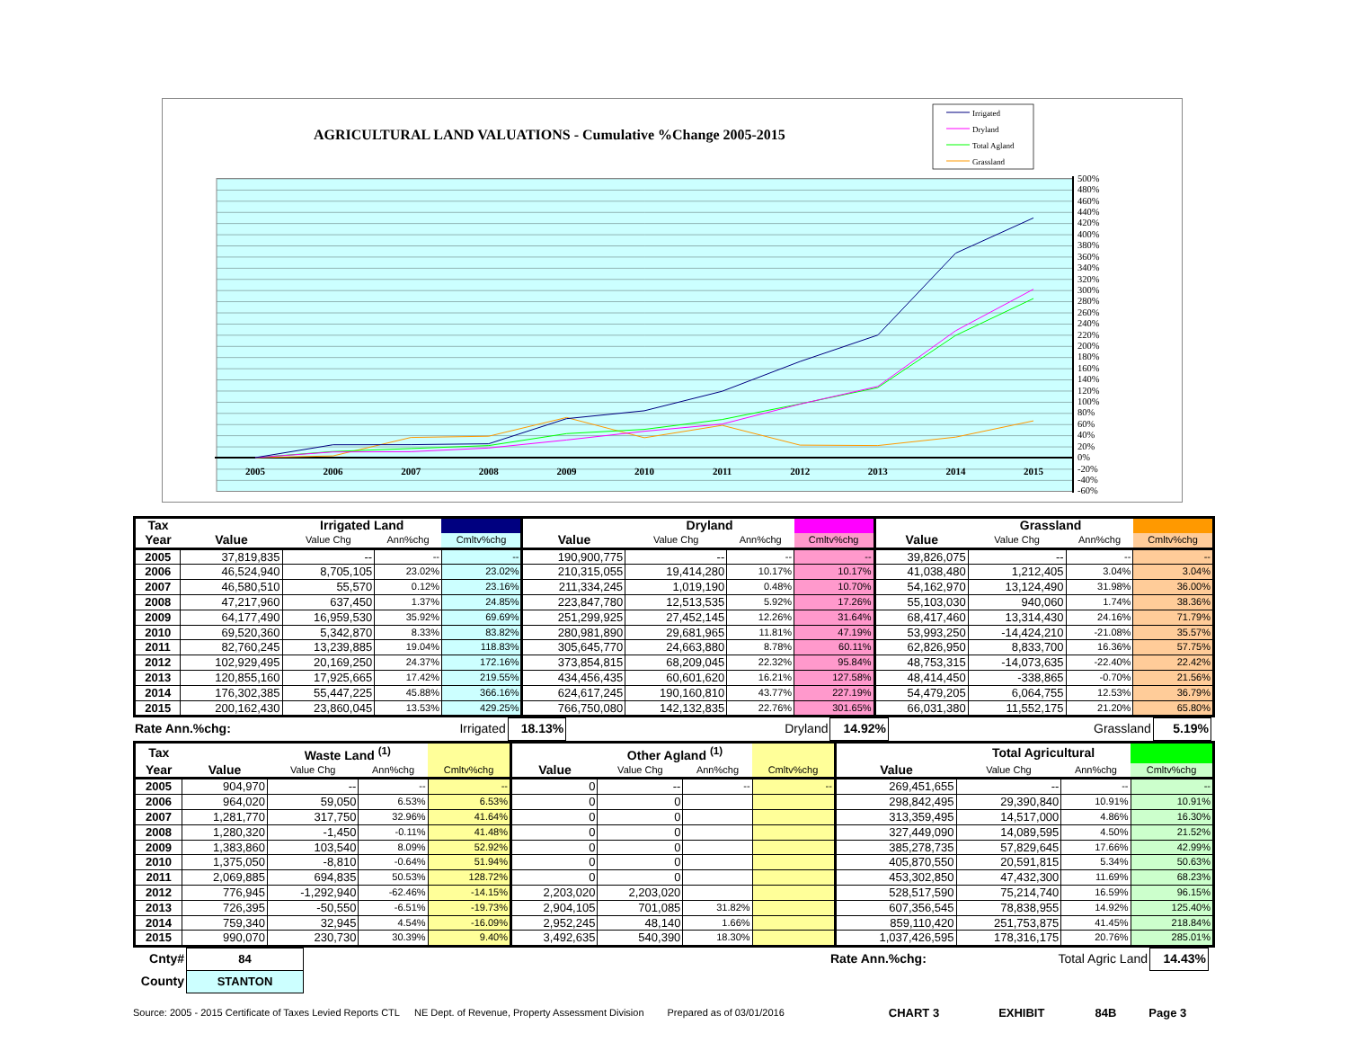AGRICULTURAL LAND VALUATIONS - Cumulative %Change 2005-2015
Irrigated
Dryland
Total Agland
Grassland
2005
2006
2007
2008
2009
2010
2011
2012
2013
2014
2015
500%
480%
460%
440%
420%
400%
380%
360%
340%
320%
300%
280%
260%
240%
220%
200%
180%
160%
140%
120%
100%
80%
60%
40%
20%
0%
-20%
-40%
-60%
| Tax | | Irrigated Land | | | | Dryland | | | | Grassland | | |
| --- | --- | --- | --- | --- | --- | --- | --- | --- | --- | --- | --- | --- |
| Year | Value | Value Chg | Ann%chg | Cmltv%chg | Value | Value Chg | Ann%chg | Cmltv%chg | Value | Value Chg | Ann%chg | Cmltv%chg |
| 2005 | 37,819,835 | -- | -- | -- | 190,900,775 | -- | -- | -- | 39,826,075 | -- | -- | -- |
| 2006 | 46,524,940 | 8,705,105 | 23.02% | 23.02% | 210,315,055 | 19,414,280 | 10.17% | 10.17% | 41,038,480 | 1,212,405 | 3.04% | 3.04% |
| 2007 | 46,580,510 | 55,570 | 0.12% | 23.16% | 211,334,245 | 1,019,190 | 0.48% | 10.70% | 54,162,970 | 13,124,490 | 31.98% | 36.00% |
| 2008 | 47,217,960 | 637,450 | 1.37% | 24.85% | 223,847,780 | 12,513,535 | 5.92% | 17.26% | 55,103,030 | 940,060 | 1.74% | 38.36% |
| 2009 | 64,177,490 | 16,959,530 | 35.92% | 69.69% | 251,299,925 | 27,452,145 | 12.26% | 31.64% | 68,417,460 | 13,314,430 | 24.16% | 71.79% |
| 2010 | 69,520,360 | 5,342,870 | 8.33% | 83.82% | 280,981,890 | 29,681,965 | 11.81% | 47.19% | 53,993,250 | -14,424,210 | -21.08% | 35.57% |
| 2011 | 82,760,245 | 13,239,885 | 19.04% | 118.83% | 305,645,770 | 24,663,880 | 8.78% | 60.11% | 62,826,950 | 8,833,700 | 16.36% | 57.75% |
| 2012 | 102,929,495 | 20,169,250 | 24.37% | 172.16% | 373,854,815 | 68,209,045 | 22.32% | 95.84% | 48,753,315 | -14,073,635 | -22.40% | 22.42% |
| 2013 | 120,855,160 | 17,925,665 | 17.42% | 219.55% | 434,456,435 | 60,601,620 | 16.21% | 127.58% | 48,414,450 | -338,865 | -0.70% | 21.56% |
| 2014 | 176,302,385 | 55,447,225 | 45.88% | 366.16% | 624,617,245 | 190,160,810 | 43.77% | 227.19% | 54,479,205 | 6,064,755 | 12.53% | 36.79% |
| 2015 | 200,162,430 | 23,860,045 | 13.53% | 429.25% | 766,750,080 | 142,132,835 | 22.76% | 301.65% | 66,031,380 | 11,552,175 | 21.20% | 65.80% |
| Rate Ann.%chg: | Irrigated | 18.13% | Dryland | 14.92% | Grassland | 5.19% | |
| Tax | | Waste Land <sup>(1)</sup> | | | | Other Agland <sup>(1)</sup> | | | | Total Agricultural | | |
| --- | --- | --- | --- | --- | --- | --- | --- | --- | --- | --- | --- | --- |
| Year | Value | Value Chg | Ann%chg | Cmltv%chg | Value | Value Chg | Ann%chg | Cmltv%chg | Value | Value Chg | Ann%chg | Cmltv%chg |
| 2005 | 904,970 | -- | -- | -- | 0 | -- | -- | -- | 269,451,655 | -- | -- | -- |
| 2006 | 964,020 | 59,050 | 6.53% | 6.53% | 0 | 0 | | | 298,842,495 | 29,390,840 | 10.91% | 10.91% |
| 2007 | 1,281,770 | 317,750 | 32.96% | 41.64% | 0 | 0 | | | 313,359,495 | 14,517,000 | 4.86% | 16.30% |
| 2008 | 1,280,320 | -1,450 | -0.11% | 41.48% | 0 | 0 | | | 327,449,090 | 14,089,595 | 4.50% | 21.52% |
| 2009 | 1,383,860 | 103,540 | 8.09% | 52.92% | 0 | 0 | | | 385,278,735 | 57,829,645 | 17.66% | 42.99% |
| 2010 | 1,375,050 | -8,810 | -0.64% | 51.94% | 0 | 0 | | | 405,870,550 | 20,591,815 | 5.34% | 50.63% |
| 2011 | 2,069,885 | 694,835 | 50.53% | 128.72% | 0 | 0 | | | 453,302,850 | 47,432,300 | 11.69% | 68.23% |
| 2012 | 776,945 | -1,292,940 | -62.46% | -14.15% | 2,203,020 | 2,203,020 | | | 528,517,590 | 75,214,740 | 16.59% | 96.15% |
| 2013 | 726,395 | -50,550 | -6.51% | -19.73% | 2,904,105 | 701,085 | 31.82% | | 607,356,545 | 78,838,955 | 14.92% | 125.40% |
| 2014 | 759,340 | 32,945 | 4.54% | -16.09% | 2,952,245 | 48,140 | 1.66% | | 859,110,420 | 251,753,875 | 41.45% | 218.84% |
| 2015 | 990,070 | 230,730 | 30.39% | 9.40% | 3,492,635 | 540,390 | 18.30% | | 1,037,426,595 | 178,316,175 | 20.76% | 285.01% |
| Cnty# | 84 | | Rate Ann.%chg: | Total Agric Land | 14.43% | |
| County | STANTON | | | | | |
Source: 2005 - 2015 Certificate of Taxes Levied Reports CTL NE Dept. of Revenue, Property Assessment Division Prepared as of 03/01/2016 CHART 3 EXHIBIT 84B Page 3